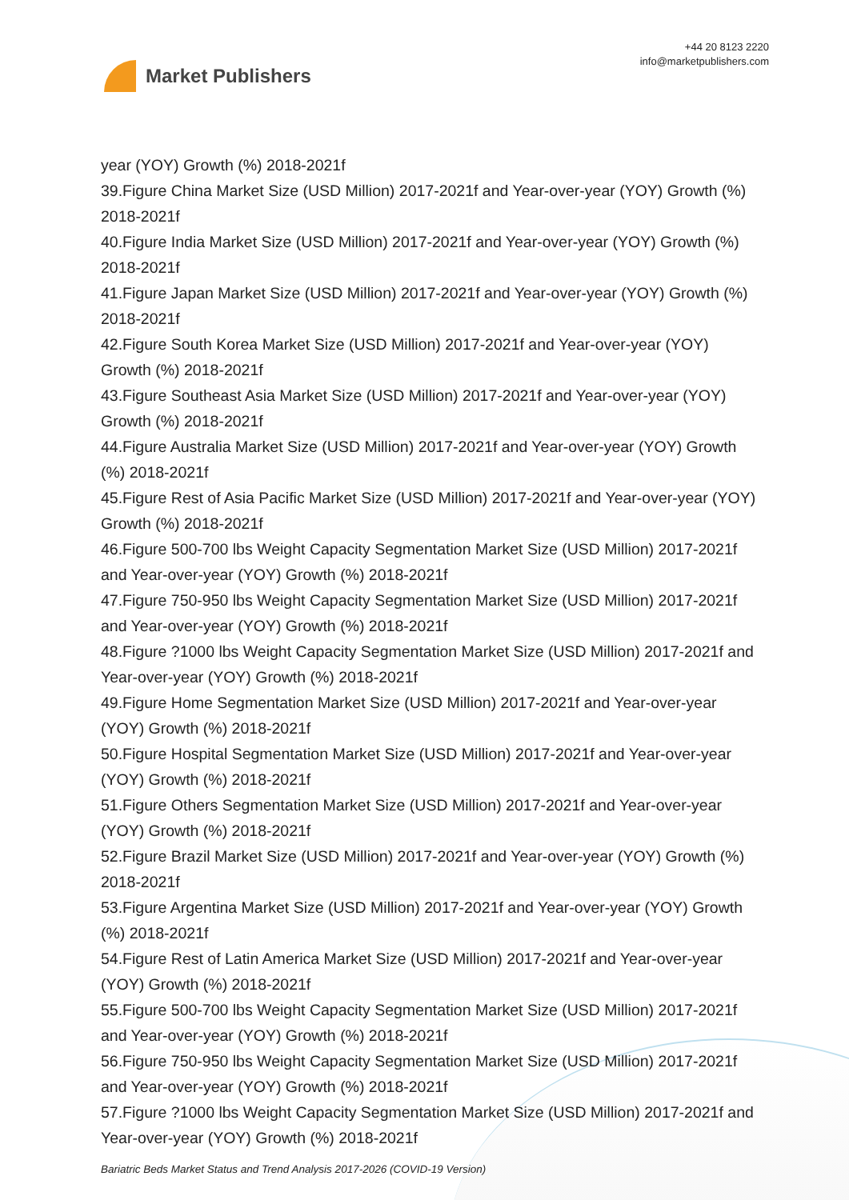Market Publishers
+44 20 8123 2220
info@marketpublishers.com
year (YOY) Growth (%) 2018-2021f
39.Figure China Market Size (USD Million) 2017-2021f and Year-over-year (YOY) Growth (%) 2018-2021f
40.Figure India Market Size (USD Million) 2017-2021f and Year-over-year (YOY) Growth (%) 2018-2021f
41.Figure Japan Market Size (USD Million) 2017-2021f and Year-over-year (YOY) Growth (%) 2018-2021f
42.Figure South Korea Market Size (USD Million) 2017-2021f and Year-over-year (YOY) Growth (%) 2018-2021f
43.Figure Southeast Asia Market Size (USD Million) 2017-2021f and Year-over-year (YOY) Growth (%) 2018-2021f
44.Figure Australia Market Size (USD Million) 2017-2021f and Year-over-year (YOY) Growth (%) 2018-2021f
45.Figure Rest of Asia Pacific Market Size (USD Million) 2017-2021f and Year-over-year (YOY) Growth (%) 2018-2021f
46.Figure 500-700 lbs Weight Capacity Segmentation Market Size (USD Million) 2017-2021f and Year-over-year (YOY) Growth (%) 2018-2021f
47.Figure 750-950 lbs Weight Capacity Segmentation Market Size (USD Million) 2017-2021f and Year-over-year (YOY) Growth (%) 2018-2021f
48.Figure ?1000 lbs Weight Capacity Segmentation Market Size (USD Million) 2017-2021f and Year-over-year (YOY) Growth (%) 2018-2021f
49.Figure Home Segmentation Market Size (USD Million) 2017-2021f and Year-over-year (YOY) Growth (%) 2018-2021f
50.Figure Hospital Segmentation Market Size (USD Million) 2017-2021f and Year-over-year (YOY) Growth (%) 2018-2021f
51.Figure Others Segmentation Market Size (USD Million) 2017-2021f and Year-over-year (YOY) Growth (%) 2018-2021f
52.Figure Brazil Market Size (USD Million) 2017-2021f and Year-over-year (YOY) Growth (%) 2018-2021f
53.Figure Argentina Market Size (USD Million) 2017-2021f and Year-over-year (YOY) Growth (%) 2018-2021f
54.Figure Rest of Latin America Market Size (USD Million) 2017-2021f and Year-over-year (YOY) Growth (%) 2018-2021f
55.Figure 500-700 lbs Weight Capacity Segmentation Market Size (USD Million) 2017-2021f and Year-over-year (YOY) Growth (%) 2018-2021f
56.Figure 750-950 lbs Weight Capacity Segmentation Market Size (USD Million) 2017-2021f and Year-over-year (YOY) Growth (%) 2018-2021f
57.Figure ?1000 lbs Weight Capacity Segmentation Market Size (USD Million) 2017-2021f and Year-over-year (YOY) Growth (%) 2018-2021f
Bariatric Beds Market Status and Trend Analysis 2017-2026 (COVID-19 Version)